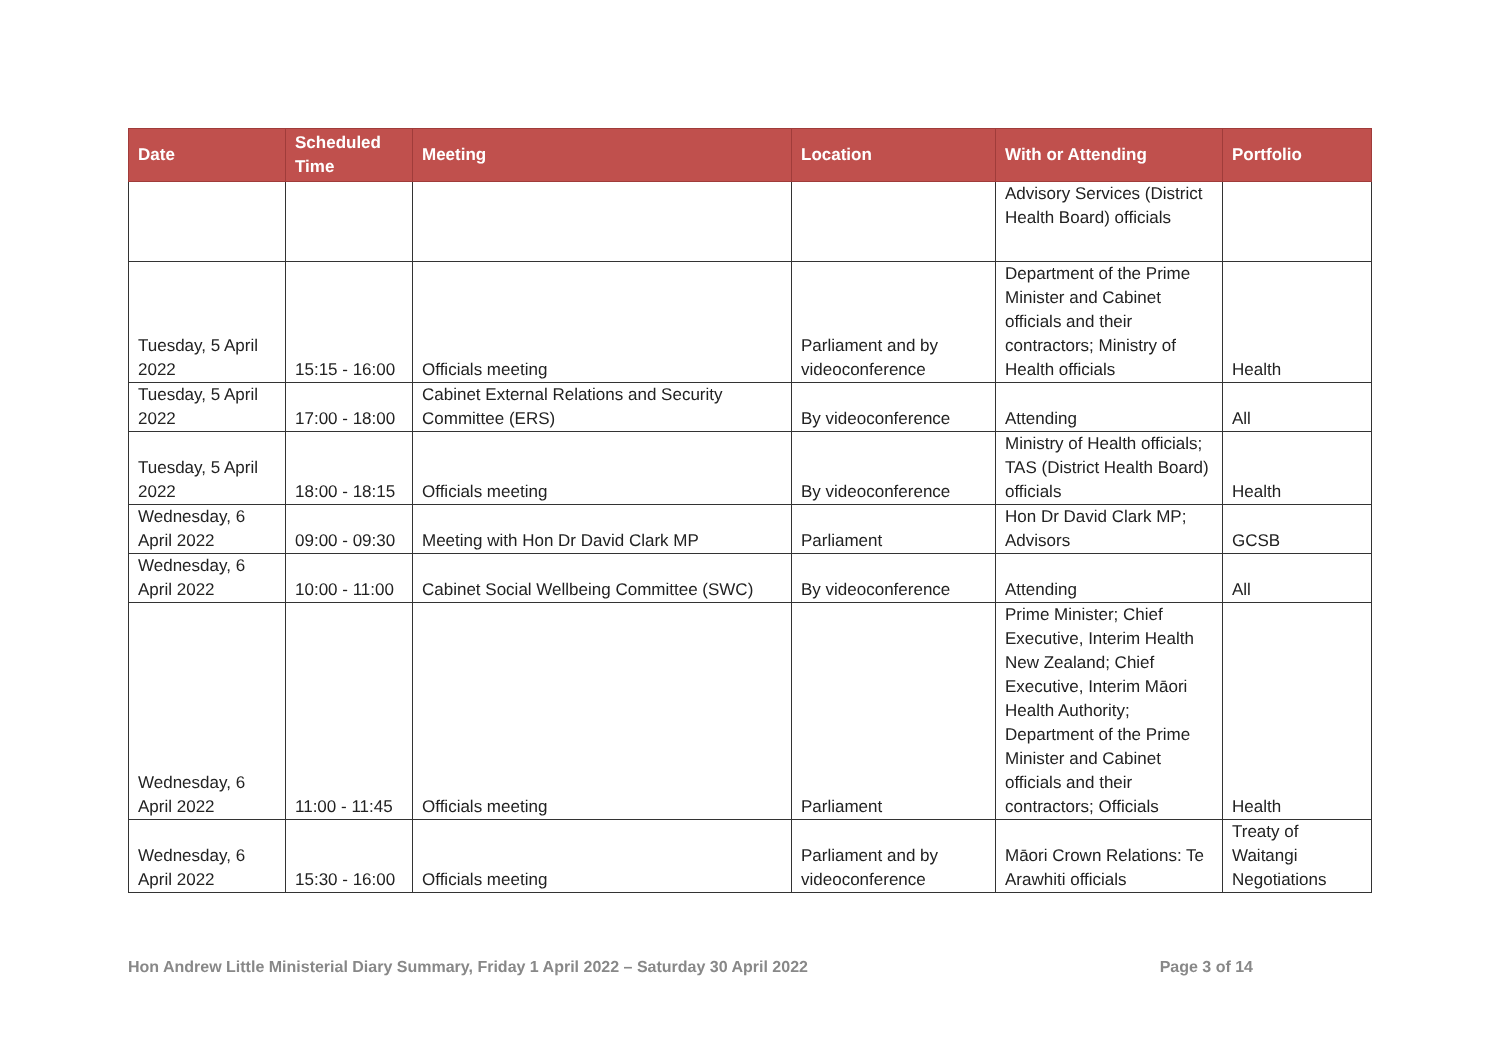| Date | Scheduled Time | Meeting | Location | With or Attending | Portfolio |
| --- | --- | --- | --- | --- | --- |
| | | | | Advisory Services (District Health Board) officials | |
| Tuesday, 5 April 2022 | 15:15 - 16:00 | Officials meeting | Parliament and by videoconference | Department of the Prime Minister and Cabinet officials and their contractors; Ministry of Health officials | Health |
| Tuesday, 5 April 2022 | 17:00 - 18:00 | Cabinet External Relations and Security Committee (ERS) | By videoconference | Attending | All |
| Tuesday, 5 April 2022 | 18:00 - 18:15 | Officials meeting | By videoconference | Ministry of Health officials; TAS (District Health Board) officials | Health |
| Wednesday, 6 April 2022 | 09:00 - 09:30 | Meeting with Hon Dr David Clark MP | Parliament | Hon Dr David Clark MP; Advisors | GCSB |
| Wednesday, 6 April 2022 | 10:00 - 11:00 | Cabinet Social Wellbeing Committee (SWC) | By videoconference | Attending | All |
| Wednesday, 6 April 2022 | 11:00 - 11:45 | Officials meeting | Parliament | Prime Minister; Chief Executive, Interim Health New Zealand; Chief Executive, Interim Māori Health Authority; Department of the Prime Minister and Cabinet officials and their contractors; Officials | Health |
| Wednesday, 6 April 2022 | 15:30 - 16:00 | Officials meeting | Parliament and by videoconference | Māori Crown Relations: Te Arawhiti officials | Treaty of Waitangi Negotiations |
Hon Andrew Little Ministerial Diary Summary, Friday 1 April 2022 – Saturday 30 April 2022 Page 3 of 14